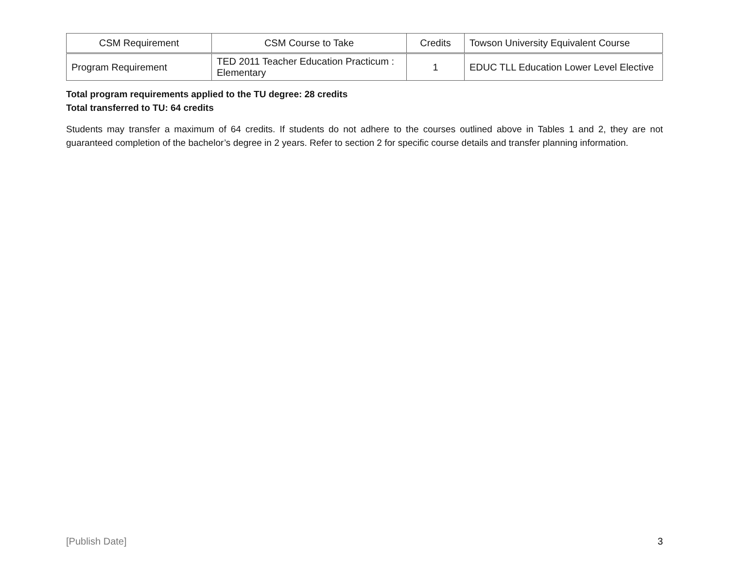| CSM Requirement | CSM Course to Take | Credits | Towson University Equivalent Course |
| --- | --- | --- | --- |
| Program Requirement | TED 2011 Teacher Education Practicum : Elementary | 1 | EDUC TLL Education Lower Level Elective |
Total program requirements applied to the TU degree: 28 credits
Total transferred to TU: 64 credits
Students may transfer a maximum of 64 credits. If students do not adhere to the courses outlined above in Tables 1 and 2, they are not guaranteed completion of the bachelor’s degree in 2 years. Refer to section 2 for specific course details and transfer planning information.
[Publish Date] 3